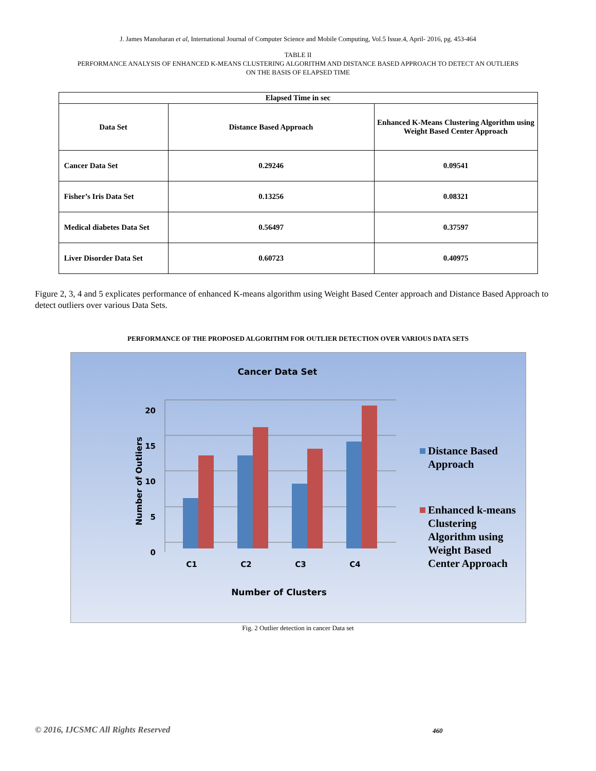J. James Manoharan et al, International Journal of Computer Science and Mobile Computing, Vol.5 Issue.4, April- 2016, pg. 453-464
TABLE II
PERFORMANCE ANALYSIS OF ENHANCED K-MEANS CLUSTERING ALGORITHM AND DISTANCE BASED APPROACH TO DETECT AN OUTLIERS
ON THE BASIS OF ELAPSED TIME
| Elapsed Time in sec | | |
| --- | --- | --- |
| Data Set | Distance Based Approach | Enhanced K-Means Clustering Algorithm using Weight Based Center Approach |
| Cancer Data Set | 0.29246 | 0.09541 |
| Fisher’s Iris Data Set | 0.13256 | 0.08321 |
| Medical diabetes Data Set | 0.56497 | 0.37597 |
| Liver Disorder Data Set | 0.60723 | 0.40975 |
Figure 2, 3, 4 and 5 explicates performance of enhanced K-means algorithm using Weight Based Center approach and Distance Based Approach to detect outliers over various Data Sets.
PERFORMANCE OF THE PROPOSED ALGORITHM FOR OUTLIER DETECTION OVER VARIOUS DATA SETS
Cancer Data Set
20
15
10
5
0
Number of Outliers
C1
C2
C3
C4
Number of Clusters
Distance Based Approach
Enhanced k-means Clustering Algorithm using Weight Based Center Approach
Fig. 2 Outlier detection in cancer Data set
© 2016, IJCSMC All Rights Reserved
460